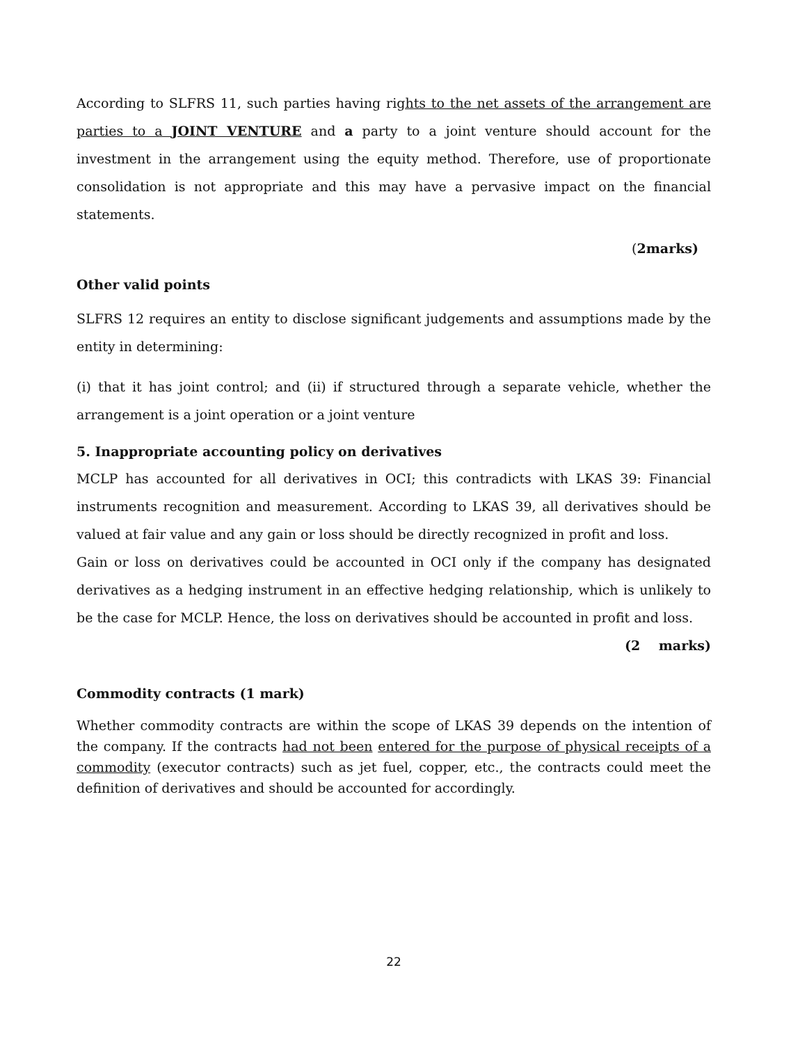According to SLFRS 11, such parties having rights to the net assets of the arrangement are parties to a JOINT VENTURE and a party to a joint venture should account for the investment in the arrangement using the equity method. Therefore, use of proportionate consolidation is not appropriate and this may have a pervasive impact on the financial statements.
(2marks)
Other valid points
SLFRS 12 requires an entity to disclose significant judgements and assumptions made by the entity in determining:
(i) that it has joint control; and (ii) if structured through a separate vehicle, whether the arrangement is a joint operation or a joint venture
5. Inappropriate accounting policy on derivatives
MCLP has accounted for all derivatives in OCI; this contradicts with LKAS 39: Financial instruments recognition and measurement. According to LKAS 39, all derivatives should be valued at fair value and any gain or loss should be directly recognized in profit and loss.
Gain or loss on derivatives could be accounted in OCI only if the company has designated derivatives as a hedging instrument in an effective hedging relationship, which is unlikely to be the case for MCLP. Hence, the loss on derivatives should be accounted in profit and loss.
(2 marks)
Commodity contracts (1 mark)
Whether commodity contracts are within the scope of LKAS 39 depends on the intention of the company. If the contracts had not been entered for the purpose of physical receipts of a commodity (executor contracts) such as jet fuel, copper, etc., the contracts could meet the definition of derivatives and should be accounted for accordingly.
22